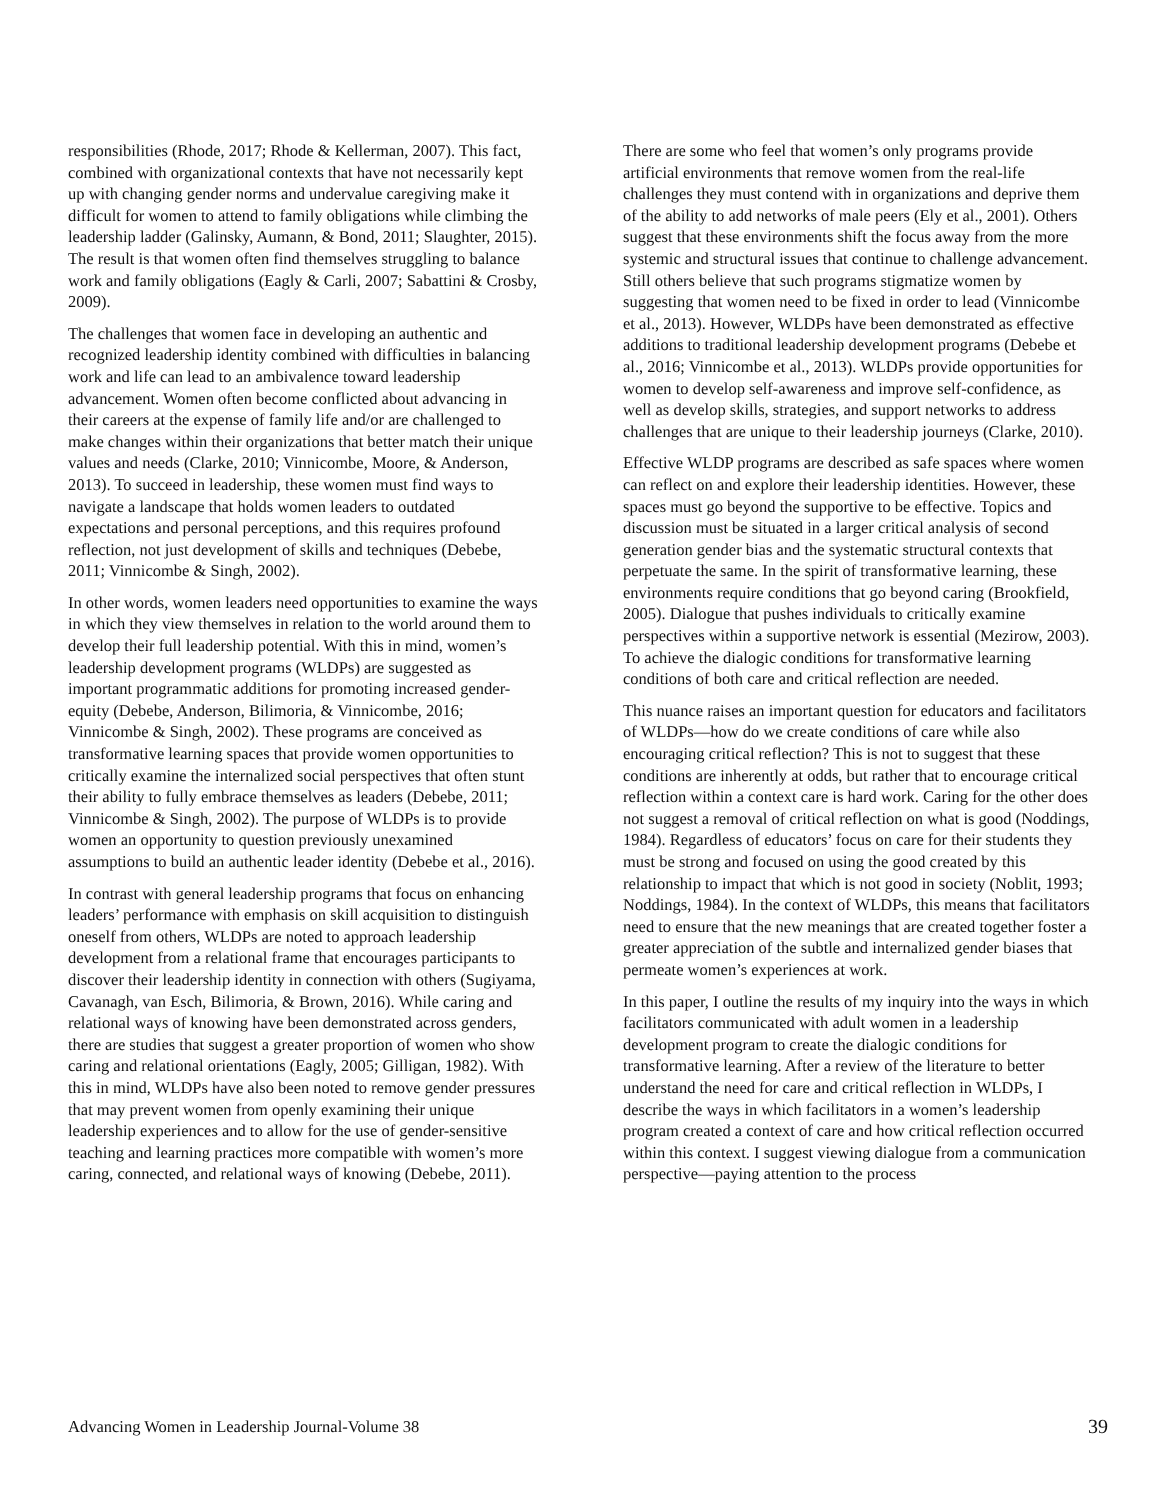responsibilities (Rhode, 2017; Rhode & Kellerman, 2007). This fact, combined with organizational contexts that have not necessarily kept up with changing gender norms and undervalue caregiving make it difficult for women to attend to family obligations while climbing the leadership ladder (Galinsky, Aumann, & Bond, 2011; Slaughter, 2015). The result is that women often find themselves struggling to balance work and family obligations (Eagly & Carli, 2007; Sabattini & Crosby, 2009).
The challenges that women face in developing an authentic and recognized leadership identity combined with difficulties in balancing work and life can lead to an ambivalence toward leadership advancement. Women often become conflicted about advancing in their careers at the expense of family life and/or are challenged to make changes within their organizations that better match their unique values and needs (Clarke, 2010; Vinnicombe, Moore, & Anderson, 2013). To succeed in leadership, these women must find ways to navigate a landscape that holds women leaders to outdated expectations and personal perceptions, and this requires profound reflection, not just development of skills and techniques (Debebe, 2011; Vinnicombe & Singh, 2002).
In other words, women leaders need opportunities to examine the ways in which they view themselves in relation to the world around them to develop their full leadership potential. With this in mind, women’s leadership development programs (WLDPs) are suggested as important programmatic additions for promoting increased gender-equity (Debebe, Anderson, Bilimoria, & Vinnicombe, 2016; Vinnicombe & Singh, 2002). These programs are conceived as transformative learning spaces that provide women opportunities to critically examine the internalized social perspectives that often stunt their ability to fully embrace themselves as leaders (Debebe, 2011; Vinnicombe & Singh, 2002). The purpose of WLDPs is to provide women an opportunity to question previously unexamined assumptions to build an authentic leader identity (Debebe et al., 2016).
In contrast with general leadership programs that focus on enhancing leaders’ performance with emphasis on skill acquisition to distinguish oneself from others, WLDPs are noted to approach leadership development from a relational frame that encourages participants to discover their leadership identity in connection with others (Sugiyama, Cavanagh, van Esch, Bilimoria, & Brown, 2016). While caring and relational ways of knowing have been demonstrated across genders, there are studies that suggest a greater proportion of women who show caring and relational orientations (Eagly, 2005; Gilligan, 1982). With this in mind, WLDPs have also been noted to remove gender pressures that may prevent women from openly examining their unique leadership experiences and to allow for the use of gender-sensitive teaching and learning practices more compatible with women’s more caring, connected, and relational ways of knowing (Debebe, 2011).
There are some who feel that women’s only programs provide artificial environments that remove women from the real-life challenges they must contend with in organizations and deprive them of the ability to add networks of male peers (Ely et al., 2001). Others suggest that these environments shift the focus away from the more systemic and structural issues that continue to challenge advancement. Still others believe that such programs stigmatize women by suggesting that women need to be fixed in order to lead (Vinnicombe et al., 2013). However, WLDPs have been demonstrated as effective additions to traditional leadership development programs (Debebe et al., 2016; Vinnicombe et al., 2013). WLDPs provide opportunities for women to develop self-awareness and improve self-confidence, as well as develop skills, strategies, and support networks to address challenges that are unique to their leadership journeys (Clarke, 2010).
Effective WLDP programs are described as safe spaces where women can reflect on and explore their leadership identities. However, these spaces must go beyond the supportive to be effective. Topics and discussion must be situated in a larger critical analysis of second generation gender bias and the systematic structural contexts that perpetuate the same. In the spirit of transformative learning, these environments require conditions that go beyond caring (Brookfield, 2005). Dialogue that pushes individuals to critically examine perspectives within a supportive network is essential (Mezirow, 2003). To achieve the dialogic conditions for transformative learning conditions of both care and critical reflection are needed.
This nuance raises an important question for educators and facilitators of WLDPs—how do we create conditions of care while also encouraging critical reflection? This is not to suggest that these conditions are inherently at odds, but rather that to encourage critical reflection within a context care is hard work. Caring for the other does not suggest a removal of critical reflection on what is good (Noddings, 1984). Regardless of educators’ focus on care for their students they must be strong and focused on using the good created by this relationship to impact that which is not good in society (Noblit, 1993; Noddings, 1984). In the context of WLDPs, this means that facilitators need to ensure that the new meanings that are created together foster a greater appreciation of the subtle and internalized gender biases that permeate women’s experiences at work.
In this paper, I outline the results of my inquiry into the ways in which facilitators communicated with adult women in a leadership development program to create the dialogic conditions for transformative learning. After a review of the literature to better understand the need for care and critical reflection in WLDPs, I describe the ways in which facilitators in a women’s leadership program created a context of care and how critical reflection occurred within this context. I suggest viewing dialogue from a communication perspective—paying attention to the process
Advancing Women in Leadership Journal-Volume 38 39